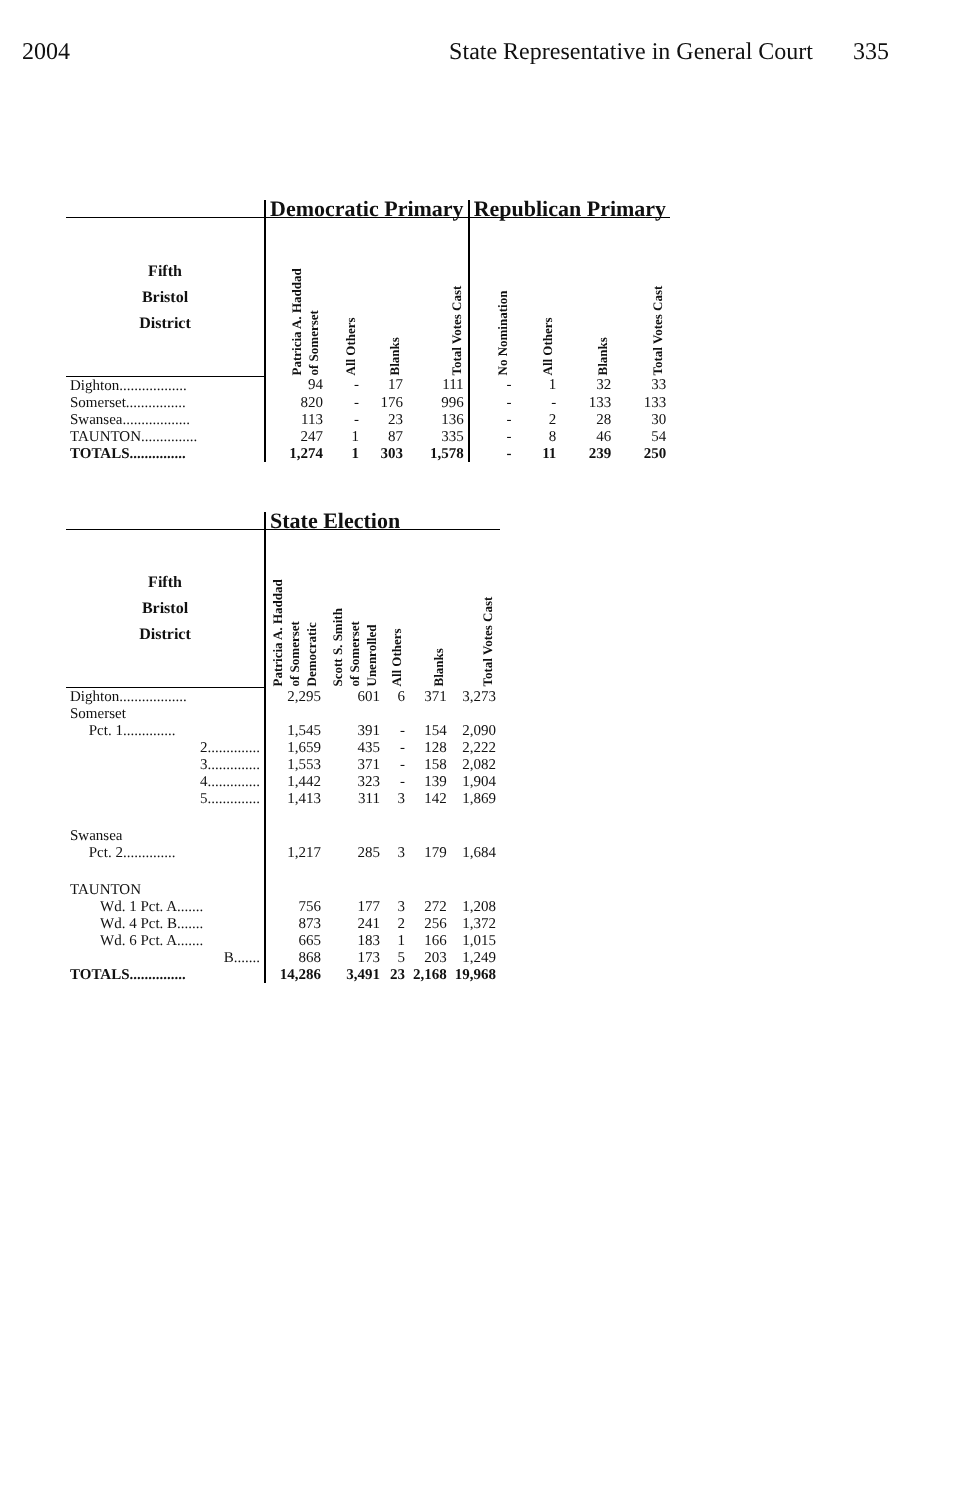2004 State Representative in General Court 335
| | Democratic Primary | | | | Republican Primary | | | |
| Fifth Bristol District | Patricia A. Haddad of Somerset | All Others | Blanks | Total Votes Cast | No Nomination | All Others | Blanks | Total Votes Cast |
| Dighton.................. | 94 | - | 17 | 111 | - | 1 | 32 | 33 |
| Somerset................ | 820 | - | 176 | 996 | - | - | 133 | 133 |
| Swansea.................. | 113 | - | 23 | 136 | - | 2 | 28 | 30 |
| TAUNTON............... | 247 | 1 | 87 | 335 | - | 8 | 46 | 54 |
| TOTALS............... | 1,274 | 1 | 303 | 1,578 | - | 11 | 239 | 250 |
| | State Election | | | | |
| Fifth Bristol District | Patricia A. Haddad of Somerset Democratic | Scott S. Smith of Somerset Unenrolled | All Others | Blanks | Total Votes Cast |
| Dighton.................. | 2,295 | 601 | 6 | 371 | 3,273 |
| Somerset | | | | | |
| Pct. 1.............. | 1,545 | 391 | - | 154 | 2,090 |
| 2.............. | 1,659 | 435 | - | 128 | 2,222 |
| 3.............. | 1,553 | 371 | - | 158 | 2,082 |
| 4.............. | 1,442 | 323 | - | 139 | 1,904 |
| 5.............. | 1,413 | 311 | 3 | 142 | 1,869 |
| Swansea | | | | | |
| Pct. 2.............. | 1,217 | 285 | 3 | 179 | 1,684 |
| TAUNTON | | | | | |
| Wd. 1 Pct. A....... | 756 | 177 | 3 | 272 | 1,208 |
| Wd. 4 Pct. B....... | 873 | 241 | 2 | 256 | 1,372 |
| Wd. 6 Pct. A....... | 665 | 183 | 1 | 166 | 1,015 |
| B....... | 868 | 173 | 5 | 203 | 1,249 |
| TOTALS............... | 14,286 | 3,491 | 23 | 2,168 | 19,968 |